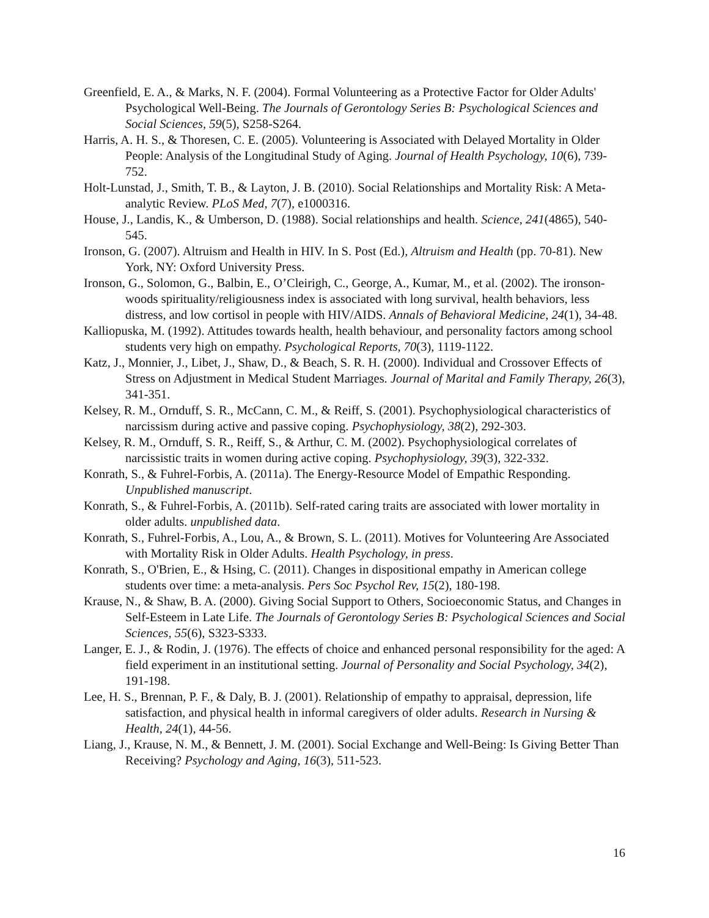Greenfield, E. A., & Marks, N. F. (2004). Formal Volunteering as a Protective Factor for Older Adults' Psychological Well-Being. The Journals of Gerontology Series B: Psychological Sciences and Social Sciences, 59(5), S258-S264.
Harris, A. H. S., & Thoresen, C. E. (2005). Volunteering is Associated with Delayed Mortality in Older People: Analysis of the Longitudinal Study of Aging. Journal of Health Psychology, 10(6), 739-752.
Holt-Lunstad, J., Smith, T. B., & Layton, J. B. (2010). Social Relationships and Mortality Risk: A Meta-analytic Review. PLoS Med, 7(7), e1000316.
House, J., Landis, K., & Umberson, D. (1988). Social relationships and health. Science, 241(4865), 540-545.
Ironson, G. (2007). Altruism and Health in HIV. In S. Post (Ed.), Altruism and Health (pp. 70-81). New York, NY: Oxford University Press.
Ironson, G., Solomon, G., Balbin, E., O’Cleirigh, C., George, A., Kumar, M., et al. (2002). The ironson-woods spirituality/religiousness index is associated with long survival, health behaviors, less distress, and low cortisol in people with HIV/AIDS. Annals of Behavioral Medicine, 24(1), 34-48.
Kalliopuska, M. (1992). Attitudes towards health, health behaviour, and personality factors among school students very high on empathy. Psychological Reports, 70(3), 1119-1122.
Katz, J., Monnier, J., Libet, J., Shaw, D., & Beach, S. R. H. (2000). Individual and Crossover Effects of Stress on Adjustment in Medical Student Marriages. Journal of Marital and Family Therapy, 26(3), 341-351.
Kelsey, R. M., Ornduff, S. R., McCann, C. M., & Reiff, S. (2001). Psychophysiological characteristics of narcissism during active and passive coping. Psychophysiology, 38(2), 292-303.
Kelsey, R. M., Ornduff, S. R., Reiff, S., & Arthur, C. M. (2002). Psychophysiological correlates of narcissistic traits in women during active coping. Psychophysiology, 39(3), 322-332.
Konrath, S., & Fuhrel-Forbis, A. (2011a). The Energy-Resource Model of Empathic Responding. Unpublished manuscript.
Konrath, S., & Fuhrel-Forbis, A. (2011b). Self-rated caring traits are associated with lower mortality in older adults. unpublished data.
Konrath, S., Fuhrel-Forbis, A., Lou, A., & Brown, S. L. (2011). Motives for Volunteering Are Associated with Mortality Risk in Older Adults. Health Psychology, in press.
Konrath, S., O'Brien, E., & Hsing, C. (2011). Changes in dispositional empathy in American college students over time: a meta-analysis. Pers Soc Psychol Rev, 15(2), 180-198.
Krause, N., & Shaw, B. A. (2000). Giving Social Support to Others, Socioeconomic Status, and Changes in Self-Esteem in Late Life. The Journals of Gerontology Series B: Psychological Sciences and Social Sciences, 55(6), S323-S333.
Langer, E. J., & Rodin, J. (1976). The effects of choice and enhanced personal responsibility for the aged: A field experiment in an institutional setting. Journal of Personality and Social Psychology, 34(2), 191-198.
Lee, H. S., Brennan, P. F., & Daly, B. J. (2001). Relationship of empathy to appraisal, depression, life satisfaction, and physical health in informal caregivers of older adults. Research in Nursing & Health, 24(1), 44-56.
Liang, J., Krause, N. M., & Bennett, J. M. (2001). Social Exchange and Well-Being: Is Giving Better Than Receiving? Psychology and Aging, 16(3), 511-523.
16